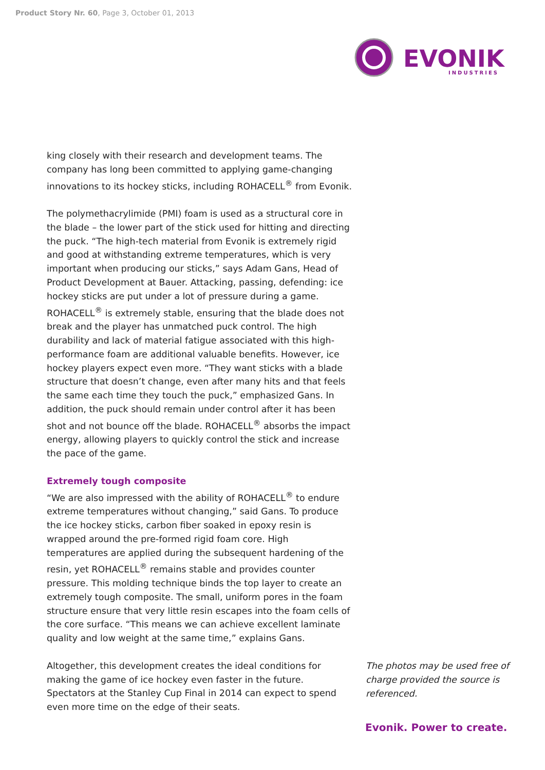Product Story Nr. 60, Page 3, October 01, 2013
EVONIK
INDUSTRIES
king closely with their research and development teams. The company has long been committed to applying game-changing innovations to its hockey sticks, including ROHACELL<sup>®</sup> from Evonik.
The polymethacrylimide (PMI) foam is used as a structural core in the blade – the lower part of the stick used for hitting and directing the puck. “The high-tech material from Evonik is extremely rigid and good at withstanding extreme temperatures, which is very important when producing our sticks,” says Adam Gans, Head of Product Development at Bauer. Attacking, passing, defending: ice hockey sticks are put under a lot of pressure during a game. ROHACELL<sup>®</sup> is extremely stable, ensuring that the blade does not break and the player has unmatched puck control. The high durability and lack of material fatigue associated with this high-performance foam are additional valuable benefits. However, ice hockey players expect even more. “They want sticks with a blade structure that doesn’t change, even after many hits and that feels the same each time they touch the puck,” emphasized Gans. In addition, the puck should remain under control after it has been shot and not bounce off the blade. ROHACELL<sup>®</sup> absorbs the impact energy, allowing players to quickly control the stick and increase the pace of the game.
Extremely tough composite
“We are also impressed with the ability of ROHACELL<sup>®</sup> to endure extreme temperatures without changing,” said Gans. To produce the ice hockey sticks, carbon fiber soaked in epoxy resin is wrapped around the pre-formed rigid foam core. High temperatures are applied during the subsequent hardening of the resin, yet ROHACELL<sup>®</sup> remains stable and provides counter pressure. This molding technique binds the top layer to create an extremely tough composite. The small, uniform pores in the foam structure ensure that very little resin escapes into the foam cells of the core surface. “This means we can achieve excellent laminate quality and low weight at the same time,” explains Gans.
Altogether, this development creates the ideal conditions for making the game of ice hockey even faster in the future. Spectators at the Stanley Cup Final in 2014 can expect to spend even more time on the edge of their seats.
The photos may be used free of charge provided the source is referenced.
Evonik. Power to create.